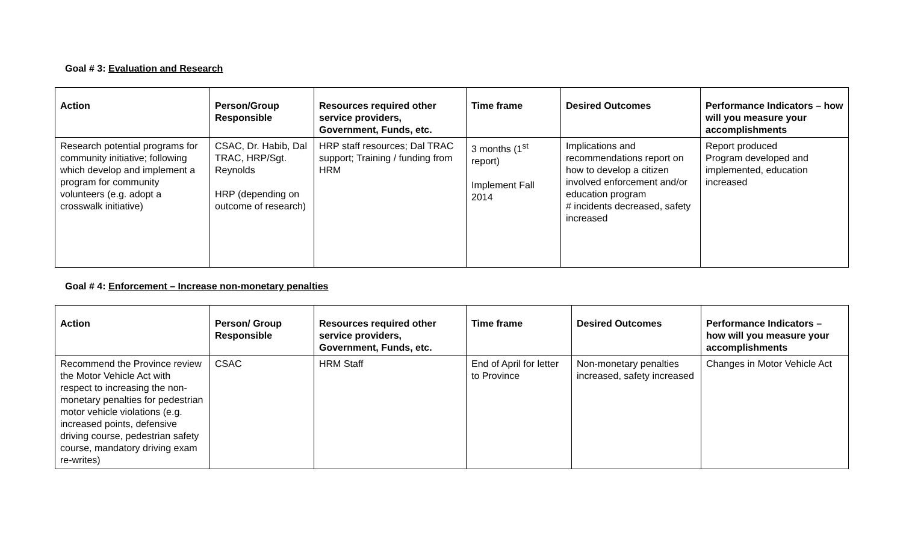Goal # 3: Evaluation and Research
| Action | Person/Group Responsible | Resources required other service providers, Government, Funds, etc. | Time frame | Desired Outcomes | Performance Indicators – how will you measure your accomplishments |
| --- | --- | --- | --- | --- | --- |
| Research potential programs for community initiative; following which develop and implement a program for community volunteers (e.g. adopt a crosswalk initiative) | CSAC, Dr. Habib, Dal TRAC, HRP/Sgt. Reynolds HRP (depending on outcome of research) | HRP staff resources; Dal TRAC support; Training / funding from HRM | 3 months (1<sup>st</sup> report) Implement Fall 2014 | Implications and recommendations report on how to develop a citizen involved enforcement and/or education program # incidents decreased, safety increased | Report produced Program developed and implemented, education increased |
Goal # 4: Enforcement – Increase non-monetary penalties
| Action | Person/ Group Responsible | Resources required other service providers, Government, Funds, etc. | Time frame | Desired Outcomes | Performance Indicators – how will you measure your accomplishments |
| --- | --- | --- | --- | --- | --- |
| Recommend the Province review the Motor Vehicle Act with respect to increasing the non-monetary penalties for pedestrian motor vehicle violations (e.g. increased points, defensive driving course, pedestrian safety course, mandatory driving exam re-writes) | CSAC | HRM Staff | End of April for letter to Province | Non-monetary penalties increased, safety increased | Changes in Motor Vehicle Act |